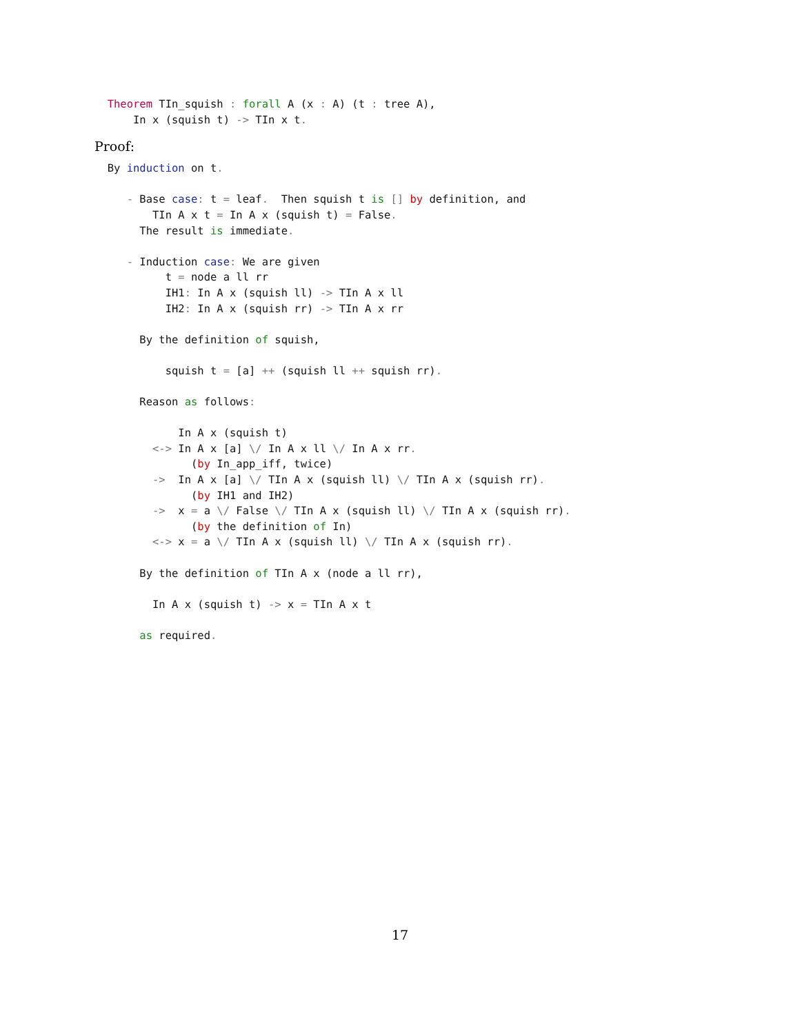Theorem TIn_squish : forall A (x : A) (t : tree A),
      In x (squish t) -> TIn x t.
Proof:
  By induction on t.

     - Base case: t = leaf.  Then squish t is [] by definition, and
         TIn A x t = In A x (squish t) = False.
       The result is immediate.

     - Induction case: We are given
           t = node a ll rr
           IH1: In A x (squish ll) -> TIn A x ll
           IH2: In A x (squish rr) -> TIn A x rr

       By the definition of squish,

           squish t = [a] ++ (squish ll ++ squish rr).

       Reason as follows:

             In A x (squish t)
         <-> In A x [a] \/ In A x ll \/ In A x rr.
               (by In_app_iff, twice)
         ->  In A x [a] \/ TIn A x (squish ll) \/ TIn A x (squish rr).
               (by IH1 and IH2)
         ->  x = a \/ False \/ TIn A x (squish ll) \/ TIn A x (squish rr).
               (by the definition of In)
         <-> x = a \/ TIn A x (squish ll) \/ TIn A x (squish rr).

       By the definition of TIn A x (node a ll rr),

         In A x (squish t) -> x = TIn A x t

       as required.
17